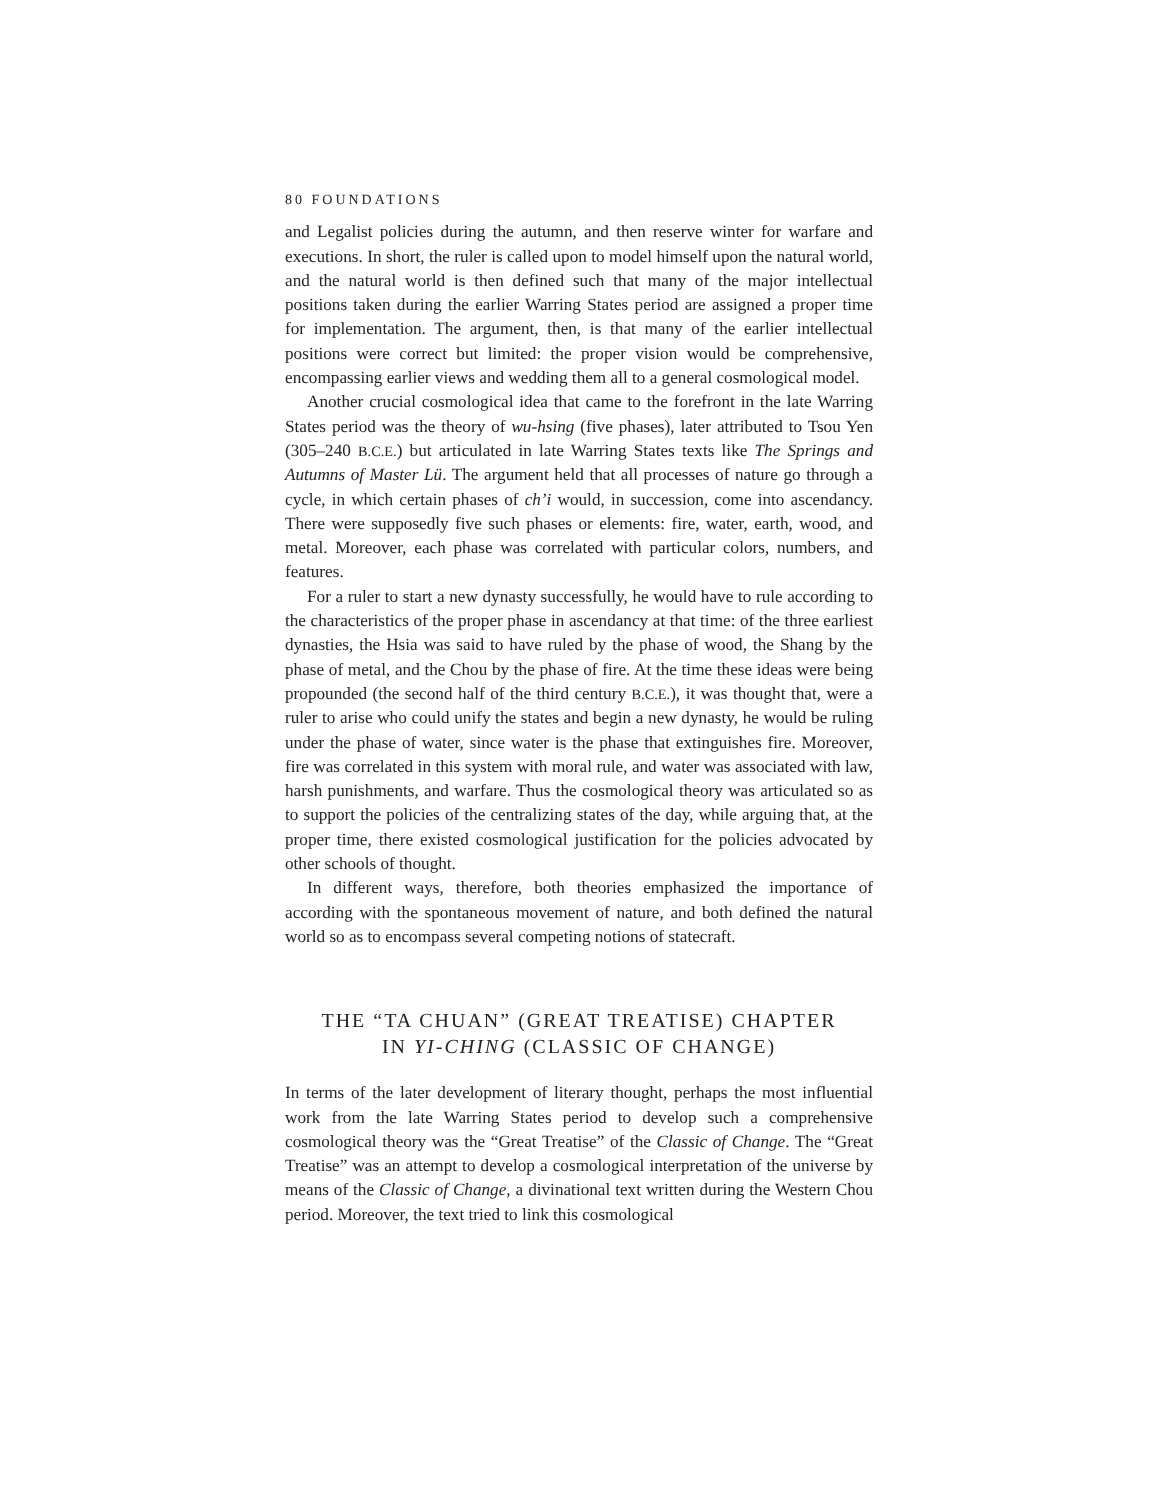80 FOUNDATIONS
and Legalist policies during the autumn, and then reserve winter for warfare and executions. In short, the ruler is called upon to model himself upon the natural world, and the natural world is then defined such that many of the major intellectual positions taken during the earlier Warring States period are assigned a proper time for implementation. The argument, then, is that many of the earlier intellectual positions were correct but limited: the proper vision would be comprehensive, encompassing earlier views and wedding them all to a general cosmological model.
Another crucial cosmological idea that came to the forefront in the late Warring States period was the theory of wu-hsing (five phases), later attributed to Tsou Yen (305–240 B.C.E.) but articulated in late Warring States texts like The Springs and Autumns of Master Lü. The argument held that all processes of nature go through a cycle, in which certain phases of ch’i would, in succession, come into ascendancy. There were supposedly five such phases or elements: fire, water, earth, wood, and metal. Moreover, each phase was correlated with particular colors, numbers, and features.
For a ruler to start a new dynasty successfully, he would have to rule according to the characteristics of the proper phase in ascendancy at that time: of the three earliest dynasties, the Hsia was said to have ruled by the phase of wood, the Shang by the phase of metal, and the Chou by the phase of fire. At the time these ideas were being propounded (the second half of the third century B.C.E.), it was thought that, were a ruler to arise who could unify the states and begin a new dynasty, he would be ruling under the phase of water, since water is the phase that extinguishes fire. Moreover, fire was correlated in this system with moral rule, and water was associated with law, harsh punishments, and warfare. Thus the cosmological theory was articulated so as to support the policies of the centralizing states of the day, while arguing that, at the proper time, there existed cosmological justification for the policies advocated by other schools of thought.
In different ways, therefore, both theories emphasized the importance of according with the spontaneous movement of nature, and both defined the natural world so as to encompass several competing notions of statecraft.
THE “TA CHUAN” (GREAT TREATISE) CHAPTER
IN YI-CHING (CLASSIC OF CHANGE)
In terms of the later development of literary thought, perhaps the most influential work from the late Warring States period to develop such a comprehensive cosmological theory was the “Great Treatise” of the Classic of Change. The “Great Treatise” was an attempt to develop a cosmological interpretation of the universe by means of the Classic of Change, a divinational text written during the Western Chou period. Moreover, the text tried to link this cosmological